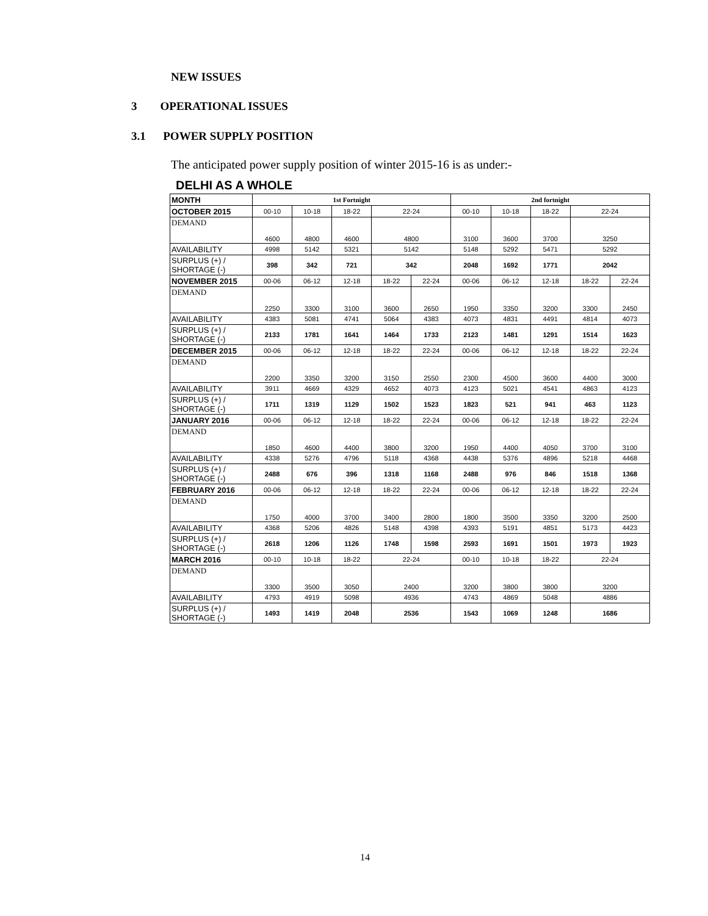NEW ISSUES
3 OPERATIONAL ISSUES
3.1 POWER SUPPLY POSITION
The anticipated power supply position of winter 2015-16 is as under:-
DELHI AS A WHOLE
| MONTH | 1st Fortnight | | | | | 2nd fortnight | | | | |
| OCTOBER 2015 | 00-10 | 10-18 | 18-22 | 22-24 | | 00-10 | 10-18 | 18-22 | 22-24 | |
| DEMAND | 4600 | 4800 | 4600 | 4800 | | 3100 | 3600 | 3700 | 3250 | |
| AVAILABILITY | 4998 | 5142 | 5321 | 5142 | | 5148 | 5292 | 5471 | 5292 | |
| SURPLUS (+) / SHORTAGE (-) | 398 | 342 | 721 | 342 | | 2048 | 1692 | 1771 | 2042 | |
| NOVEMBER 2015 | 00-06 | 06-12 | 12-18 | 18-22 | 22-24 | 00-06 | 06-12 | 12-18 | 18-22 | 22-24 |
| DEMAND | 2250 | 3300 | 3100 | 3600 | 2650 | 1950 | 3350 | 3200 | 3300 | 2450 |
| AVAILABILITY | 4383 | 5081 | 4741 | 5064 | 4383 | 4073 | 4831 | 4491 | 4814 | 4073 |
| SURPLUS (+) / SHORTAGE (-) | 2133 | 1781 | 1641 | 1464 | 1733 | 2123 | 1481 | 1291 | 1514 | 1623 |
| DECEMBER 2015 | 00-06 | 06-12 | 12-18 | 18-22 | 22-24 | 00-06 | 06-12 | 12-18 | 18-22 | 22-24 |
| DEMAND | 2200 | 3350 | 3200 | 3150 | 2550 | 2300 | 4500 | 3600 | 4400 | 3000 |
| AVAILABILITY | 3911 | 4669 | 4329 | 4652 | 4073 | 4123 | 5021 | 4541 | 4863 | 4123 |
| SURPLUS (+) / SHORTAGE (-) | 1711 | 1319 | 1129 | 1502 | 1523 | 1823 | 521 | 941 | 463 | 1123 |
| JANUARY 2016 | 00-06 | 06-12 | 12-18 | 18-22 | 22-24 | 00-06 | 06-12 | 12-18 | 18-22 | 22-24 |
| DEMAND | 1850 | 4600 | 4400 | 3800 | 3200 | 1950 | 4400 | 4050 | 3700 | 3100 |
| AVAILABILITY | 4338 | 5276 | 4796 | 5118 | 4368 | 4438 | 5376 | 4896 | 5218 | 4468 |
| SURPLUS (+) / SHORTAGE (-) | 2488 | 676 | 396 | 1318 | 1168 | 2488 | 976 | 846 | 1518 | 1368 |
| FEBRUARY 2016 | 00-06 | 06-12 | 12-18 | 18-22 | 22-24 | 00-06 | 06-12 | 12-18 | 18-22 | 22-24 |
| DEMAND | 1750 | 4000 | 3700 | 3400 | 2800 | 1800 | 3500 | 3350 | 3200 | 2500 |
| AVAILABILITY | 4368 | 5206 | 4826 | 5148 | 4398 | 4393 | 5191 | 4851 | 5173 | 4423 |
| SURPLUS (+) / SHORTAGE (-) | 2618 | 1206 | 1126 | 1748 | 1598 | 2593 | 1691 | 1501 | 1973 | 1923 |
| MARCH 2016 | 00-10 | 10-18 | 18-22 | 22-24 | | 00-10 | 10-18 | 18-22 | 22-24 | |
| DEMAND | 3300 | 3500 | 3050 | 2400 | | 3200 | 3800 | 3800 | 3200 | |
| AVAILABILITY | 4793 | 4919 | 5098 | 4936 | | 4743 | 4869 | 5048 | 4886 | |
| SURPLUS (+) / SHORTAGE (-) | 1493 | 1419 | 2048 | 2536 | | 1543 | 1069 | 1248 | 1686 | |
14